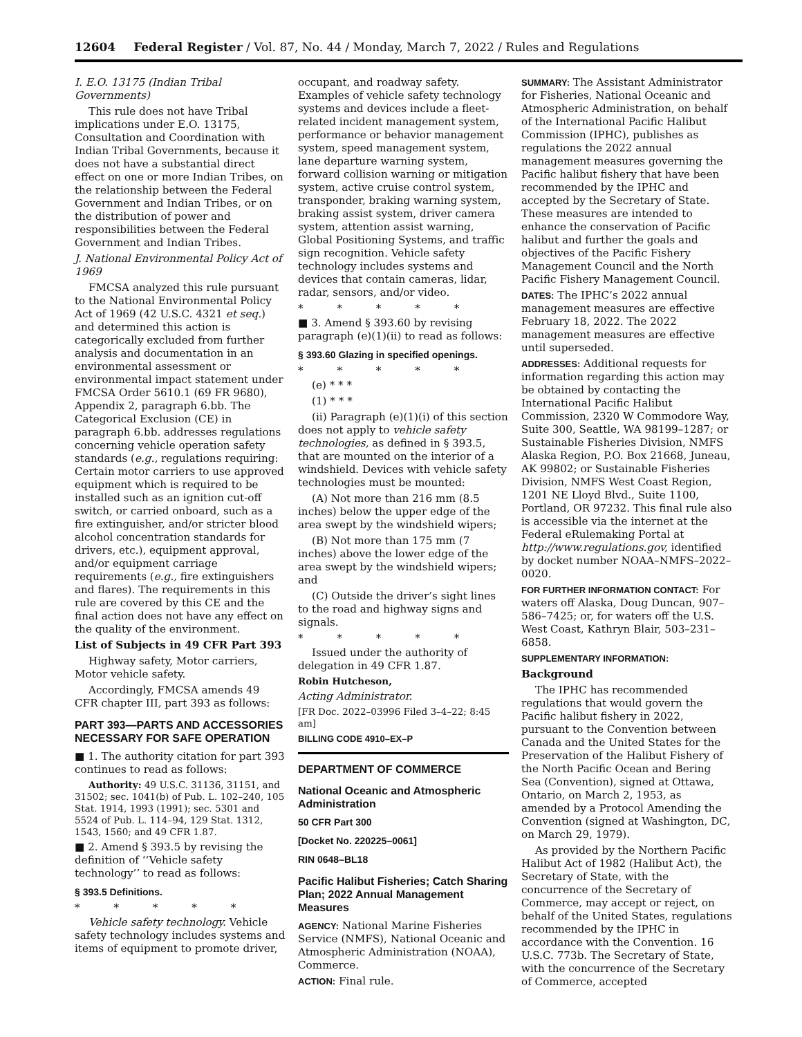12604 Federal Register / Vol. 87, No. 44 / Monday, March 7, 2022 / Rules and Regulations
I. E.O. 13175 (Indian Tribal Governments)
This rule does not have Tribal implications under E.O. 13175, Consultation and Coordination with Indian Tribal Governments, because it does not have a substantial direct effect on one or more Indian Tribes, on the relationship between the Federal Government and Indian Tribes, or on the distribution of power and responsibilities between the Federal Government and Indian Tribes.
J. National Environmental Policy Act of 1969
FMCSA analyzed this rule pursuant to the National Environmental Policy Act of 1969 (42 U.S.C. 4321 et seq.) and determined this action is categorically excluded from further analysis and documentation in an environmental assessment or environmental impact statement under FMCSA Order 5610.1 (69 FR 9680), Appendix 2, paragraph 6.bb. The Categorical Exclusion (CE) in paragraph 6.bb. addresses regulations concerning vehicle operation safety standards (e.g., regulations requiring: Certain motor carriers to use approved equipment which is required to be installed such as an ignition cut-off switch, or carried onboard, such as a fire extinguisher, and/or stricter blood alcohol concentration standards for drivers, etc.), equipment approval, and/or equipment carriage requirements (e.g., fire extinguishers and flares). The requirements in this rule are covered by this CE and the final action does not have any effect on the quality of the environment.
List of Subjects in 49 CFR Part 393
Highway safety, Motor carriers, Motor vehicle safety.
Accordingly, FMCSA amends 49 CFR chapter III, part 393 as follows:
PART 393—PARTS AND ACCESSORIES NECESSARY FOR SAFE OPERATION
■ 1. The authority citation for part 393 continues to read as follows:
Authority: 49 U.S.C. 31136, 31151, and 31502; sec. 1041(b) of Pub. L. 102–240, 105 Stat. 1914, 1993 (1991); sec. 5301 and 5524 of Pub. L. 114–94, 129 Stat. 1312, 1543, 1560; and 49 CFR 1.87.
■ 2. Amend § 393.5 by revising the definition of ‘‘Vehicle safety technology’’ to read as follows:
§ 393.5 Definitions.
* * * * *
Vehicle safety technology. Vehicle safety technology includes systems and items of equipment to promote driver,
occupant, and roadway safety. Examples of vehicle safety technology systems and devices include a fleet-related incident management system, performance or behavior management system, speed management system, lane departure warning system, forward collision warning or mitigation system, active cruise control system, transponder, braking warning system, braking assist system, driver camera system, attention assist warning, Global Positioning Systems, and traffic sign recognition. Vehicle safety technology includes systems and devices that contain cameras, lidar, radar, sensors, and/or video.
* * * * *
■ 3. Amend § 393.60 by revising paragraph (e)(1)(ii) to read as follows:
§ 393.60 Glazing in specified openings.
* * * * *
(e) * * *
(1) * * *
(ii) Paragraph (e)(1)(i) of this section does not apply to vehicle safety technologies, as defined in § 393.5, that are mounted on the interior of a windshield. Devices with vehicle safety technologies must be mounted:
(A) Not more than 216 mm (8.5 inches) below the upper edge of the area swept by the windshield wipers;
(B) Not more than 175 mm (7 inches) above the lower edge of the area swept by the windshield wipers; and
(C) Outside the driver’s sight lines to the road and highway signs and signals.
* * * * *
Issued under the authority of delegation in 49 CFR 1.87.
Robin Hutcheson,
Acting Administrator.
[FR Doc. 2022–03996 Filed 3–4–22; 8:45 am]
BILLING CODE 4910–EX–P
DEPARTMENT OF COMMERCE
National Oceanic and Atmospheric Administration
50 CFR Part 300
[Docket No. 220225–0061]
RIN 0648–BL18
Pacific Halibut Fisheries; Catch Sharing Plan; 2022 Annual Management Measures
AGENCY: National Marine Fisheries Service (NMFS), National Oceanic and Atmospheric Administration (NOAA), Commerce.
ACTION: Final rule.
SUMMARY: The Assistant Administrator for Fisheries, National Oceanic and Atmospheric Administration, on behalf of the International Pacific Halibut Commission (IPHC), publishes as regulations the 2022 annual management measures governing the Pacific halibut fishery that have been recommended by the IPHC and accepted by the Secretary of State. These measures are intended to enhance the conservation of Pacific halibut and further the goals and objectives of the Pacific Fishery Management Council and the North Pacific Fishery Management Council.
DATES: The IPHC’s 2022 annual management measures are effective February 18, 2022. The 2022 management measures are effective until superseded.
ADDRESSES: Additional requests for information regarding this action may be obtained by contacting the International Pacific Halibut Commission, 2320 W Commodore Way, Suite 300, Seattle, WA 98199–1287; or Sustainable Fisheries Division, NMFS Alaska Region, P.O. Box 21668, Juneau, AK 99802; or Sustainable Fisheries Division, NMFS West Coast Region, 1201 NE Lloyd Blvd., Suite 1100, Portland, OR 97232. This final rule also is accessible via the internet at the Federal eRulemaking Portal at http://www.regulations.gov, identified by docket number NOAA–NMFS–2022–0020.
FOR FURTHER INFORMATION CONTACT: For waters off Alaska, Doug Duncan, 907–586–7425; or, for waters off the U.S. West Coast, Kathryn Blair, 503–231–6858.
SUPPLEMENTARY INFORMATION:
Background
The IPHC has recommended regulations that would govern the Pacific halibut fishery in 2022, pursuant to the Convention between Canada and the United States for the Preservation of the Halibut Fishery of the North Pacific Ocean and Bering Sea (Convention), signed at Ottawa, Ontario, on March 2, 1953, as amended by a Protocol Amending the Convention (signed at Washington, DC, on March 29, 1979).
As provided by the Northern Pacific Halibut Act of 1982 (Halibut Act), the Secretary of State, with the concurrence of the Secretary of Commerce, may accept or reject, on behalf of the United States, regulations recommended by the IPHC in accordance with the Convention. 16 U.S.C. 773b. The Secretary of State, with the concurrence of the Secretary of Commerce, accepted